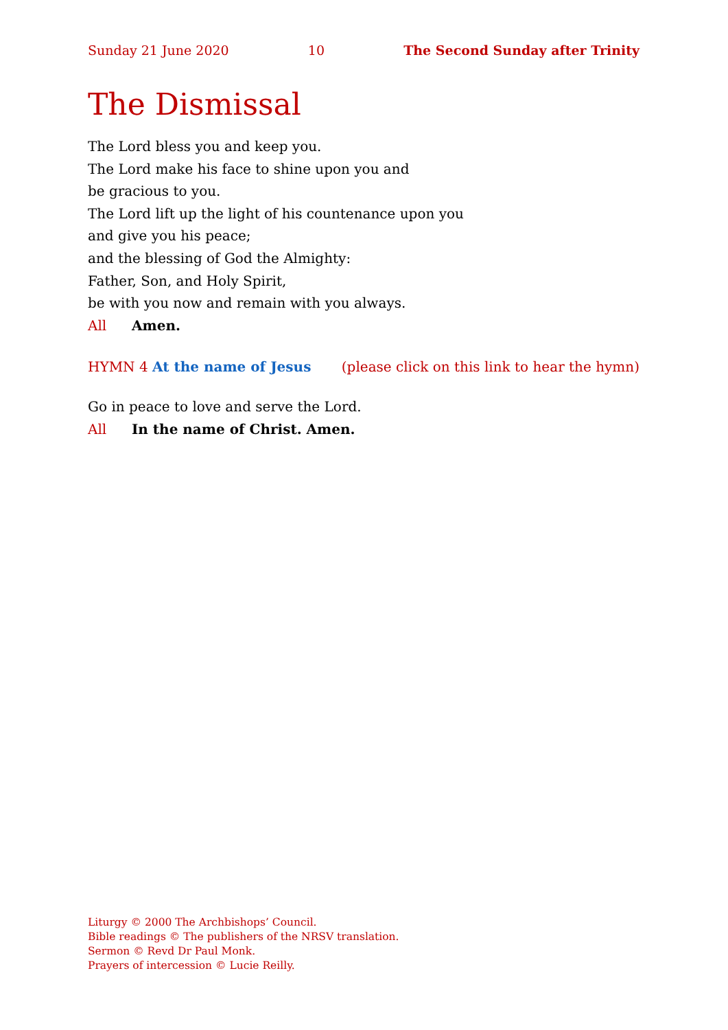Sunday 21 June 2020 10 The Second Sunday after Trinity
The Dismissal
The Lord bless you and keep you.
The Lord make his face to shine upon you and
be gracious to you.
The Lord lift up the light of his countenance upon you
and give you his peace;
and the blessing of God the Almighty:
Father, Son, and Holy Spirit,
be with you now and remain with you always.
All Amen.
HYMN 4 At the name of Jesus (please click on this link to hear the hymn)
Go in peace to love and serve the Lord.
All In the name of Christ. Amen.
Liturgy © 2000 The Archbishops’ Council.
Bible readings © The publishers of the NRSV translation.
Sermon © Revd Dr Paul Monk.
Prayers of intercession © Lucie Reilly.